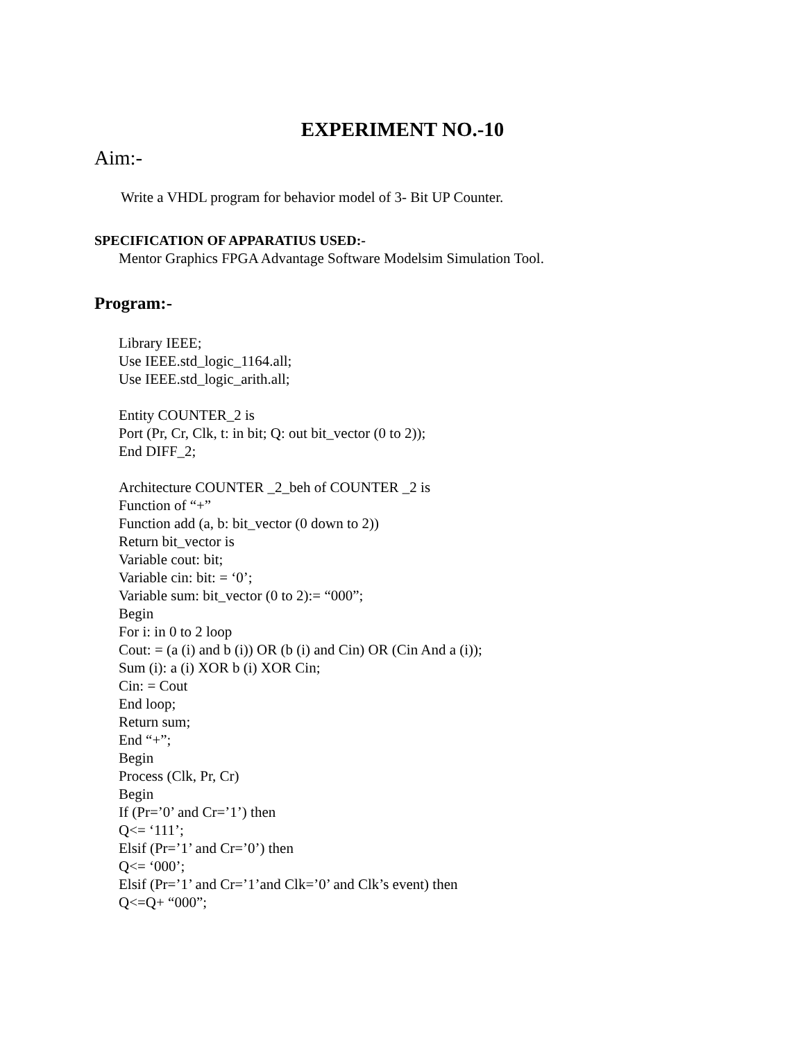EXPERIMENT NO.-10
Aim:-
Write a VHDL program for behavior model of 3- Bit UP Counter.
SPECIFICATION OF APPARATIUS USED:-
Mentor Graphics FPGA Advantage Software Modelsim Simulation Tool.
Program:-
Library IEEE;
Use IEEE.std_logic_1164.all;
Use IEEE.std_logic_arith.all;
Entity COUNTER_2 is
Port (Pr, Cr, Clk, t: in bit; Q: out bit_vector (0 to 2));
End DIFF_2;
Architecture COUNTER _2_beh of COUNTER _2 is
Function of “+”
Function add (a, b: bit_vector (0 down to 2))
Return bit_vector is
Variable cout: bit;
Variable cin: bit: = ‘0’;
Variable sum: bit_vector (0 to 2):= “000”;
Begin
For i: in 0 to 2 loop
Cout: = (a (i) and b (i)) OR (b (i) and Cin) OR (Cin And a (i));
Sum (i): a (i) XOR b (i) XOR Cin;
Cin: = Cout
End loop;
Return sum;
End “+”;
Begin
Process (Clk, Pr, Cr)
Begin
If (Pr=’0’ and Cr=’1’) then
Q<= ‘111’;
Elsif (Pr=’1’ and Cr=’0’) then
Q<= ‘000’;
Elsif (Pr=’1’ and Cr=’1’and Clk=’0’ and Clk’s event) then
Q<=Q+ “000”;